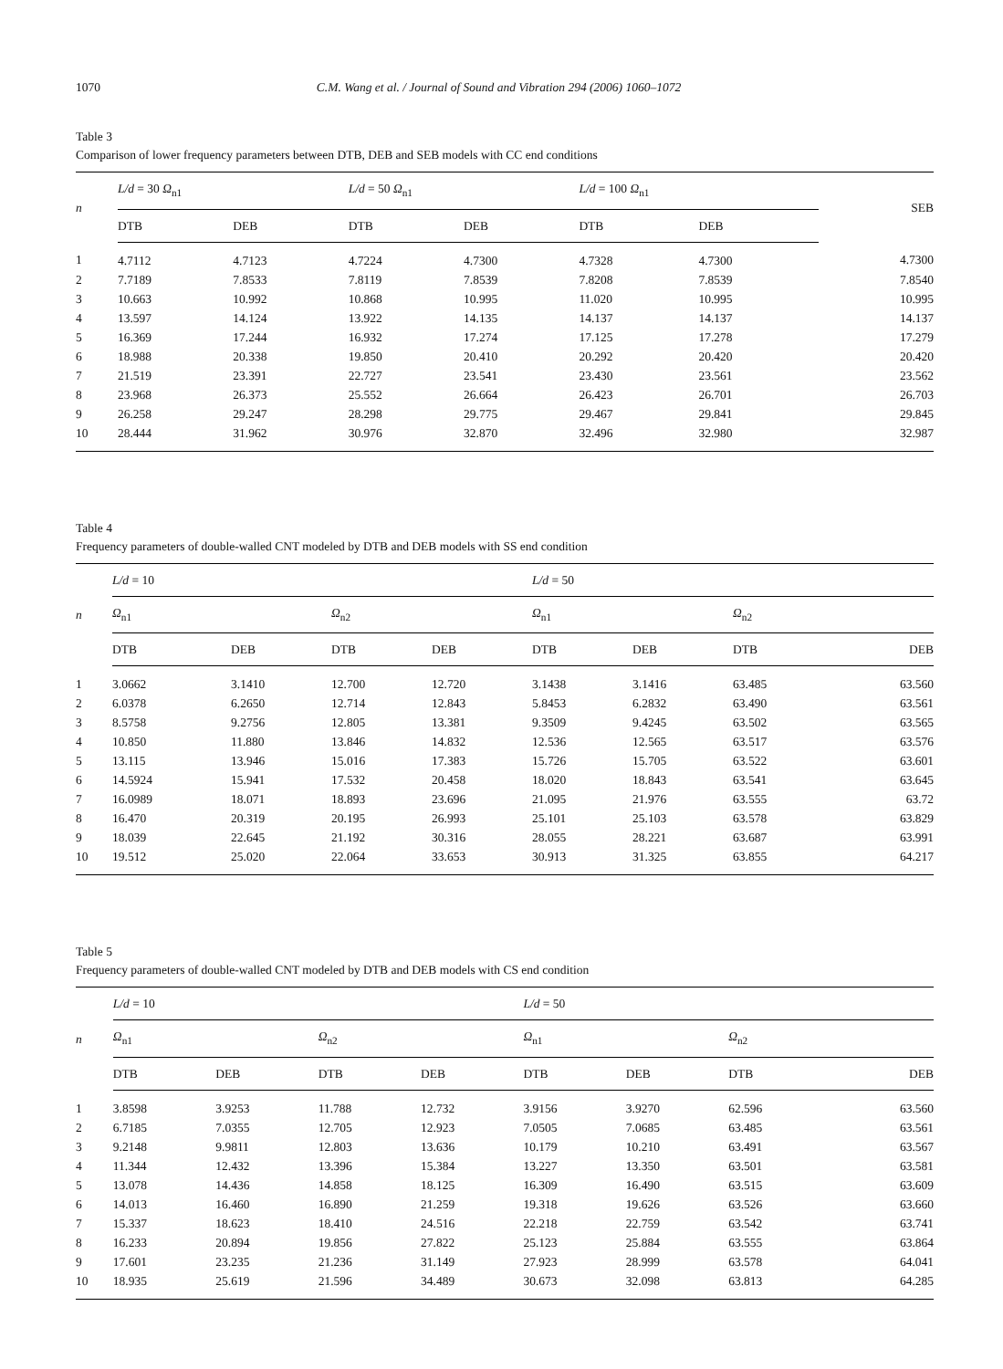1070 C.M. Wang et al. / Journal of Sound and Vibration 294 (2006) 1060–1072
Table 3
Comparison of lower frequency parameters between DTB, DEB and SEB models with CC end conditions
| n | L/d = 30 Ω<sub>n1</sub> | | L/d = 50 Ω<sub>n1</sub> | | L/d = 100 Ω<sub>n1</sub> | | SEB |
| --- | --- | --- | --- | --- | --- | --- | --- |
| | DTB | DEB | DTB | DEB | DTB | DEB | |
| 1 | 4.7112 | 4.7123 | 4.7224 | 4.7300 | 4.7328 | 4.7300 | 4.7300 |
| 2 | 7.7189 | 7.8533 | 7.8119 | 7.8539 | 7.8208 | 7.8539 | 7.8540 |
| 3 | 10.663 | 10.992 | 10.868 | 10.995 | 11.020 | 10.995 | 10.995 |
| 4 | 13.597 | 14.124 | 13.922 | 14.135 | 14.137 | 14.137 | 14.137 |
| 5 | 16.369 | 17.244 | 16.932 | 17.274 | 17.125 | 17.278 | 17.279 |
| 6 | 18.988 | 20.338 | 19.850 | 20.410 | 20.292 | 20.420 | 20.420 |
| 7 | 21.519 | 23.391 | 22.727 | 23.541 | 23.430 | 23.561 | 23.562 |
| 8 | 23.968 | 26.373 | 25.552 | 26.664 | 26.423 | 26.701 | 26.703 |
| 9 | 26.258 | 29.247 | 28.298 | 29.775 | 29.467 | 29.841 | 29.845 |
| 10 | 28.444 | 31.962 | 30.976 | 32.870 | 32.496 | 32.980 | 32.987 |
Table 4
Frequency parameters of double-walled CNT modeled by DTB and DEB models with SS end condition
| n | L/d = 10 | | | | L/d = 50 | | | |
| --- | --- | --- | --- | --- | --- | --- | --- | --- |
| | Ω<sub>n1</sub> | | Ω<sub>n2</sub> | | Ω<sub>n1</sub> | | Ω<sub>n2</sub> | |
| | DTB | DEB | DTB | DEB | DTB | DEB | DTB | DEB |
| 1 | 3.0662 | 3.1410 | 12.700 | 12.720 | 3.1438 | 3.1416 | 63.485 | 63.560 |
| 2 | 6.0378 | 6.2650 | 12.714 | 12.843 | 5.8453 | 6.2832 | 63.490 | 63.561 |
| 3 | 8.5758 | 9.2756 | 12.805 | 13.381 | 9.3509 | 9.4245 | 63.502 | 63.565 |
| 4 | 10.850 | 11.880 | 13.846 | 14.832 | 12.536 | 12.565 | 63.517 | 63.576 |
| 5 | 13.115 | 13.946 | 15.016 | 17.383 | 15.726 | 15.705 | 63.522 | 63.601 |
| 6 | 14.5924 | 15.941 | 17.532 | 20.458 | 18.020 | 18.843 | 63.541 | 63.645 |
| 7 | 16.0989 | 18.071 | 18.893 | 23.696 | 21.095 | 21.976 | 63.555 | 63.72 |
| 8 | 16.470 | 20.319 | 20.195 | 26.993 | 25.101 | 25.103 | 63.578 | 63.829 |
| 9 | 18.039 | 22.645 | 21.192 | 30.316 | 28.055 | 28.221 | 63.687 | 63.991 |
| 10 | 19.512 | 25.020 | 22.064 | 33.653 | 30.913 | 31.325 | 63.855 | 64.217 |
Table 5
Frequency parameters of double-walled CNT modeled by DTB and DEB models with CS end condition
| n | L/d = 10 | | | | L/d = 50 | | | |
| --- | --- | --- | --- | --- | --- | --- | --- | --- |
| | Ω<sub>n1</sub> | | Ω<sub>n2</sub> | | Ω<sub>n1</sub> | | Ω<sub>n2</sub> | |
| | DTB | DEB | DTB | DEB | DTB | DEB | DTB | DEB |
| 1 | 3.8598 | 3.9253 | 11.788 | 12.732 | 3.9156 | 3.9270 | 62.596 | 63.560 |
| 2 | 6.7185 | 7.0355 | 12.705 | 12.923 | 7.0505 | 7.0685 | 63.485 | 63.561 |
| 3 | 9.2148 | 9.9811 | 12.803 | 13.636 | 10.179 | 10.210 | 63.491 | 63.567 |
| 4 | 11.344 | 12.432 | 13.396 | 15.384 | 13.227 | 13.350 | 63.501 | 63.581 |
| 5 | 13.078 | 14.436 | 14.858 | 18.125 | 16.309 | 16.490 | 63.515 | 63.609 |
| 6 | 14.013 | 16.460 | 16.890 | 21.259 | 19.318 | 19.626 | 63.526 | 63.660 |
| 7 | 15.337 | 18.623 | 18.410 | 24.516 | 22.218 | 22.759 | 63.542 | 63.741 |
| 8 | 16.233 | 20.894 | 19.856 | 27.822 | 25.123 | 25.884 | 63.555 | 63.864 |
| 9 | 17.601 | 23.235 | 21.236 | 31.149 | 27.923 | 28.999 | 63.578 | 64.041 |
| 10 | 18.935 | 25.619 | 21.596 | 34.489 | 30.673 | 32.098 | 63.813 | 64.285 |